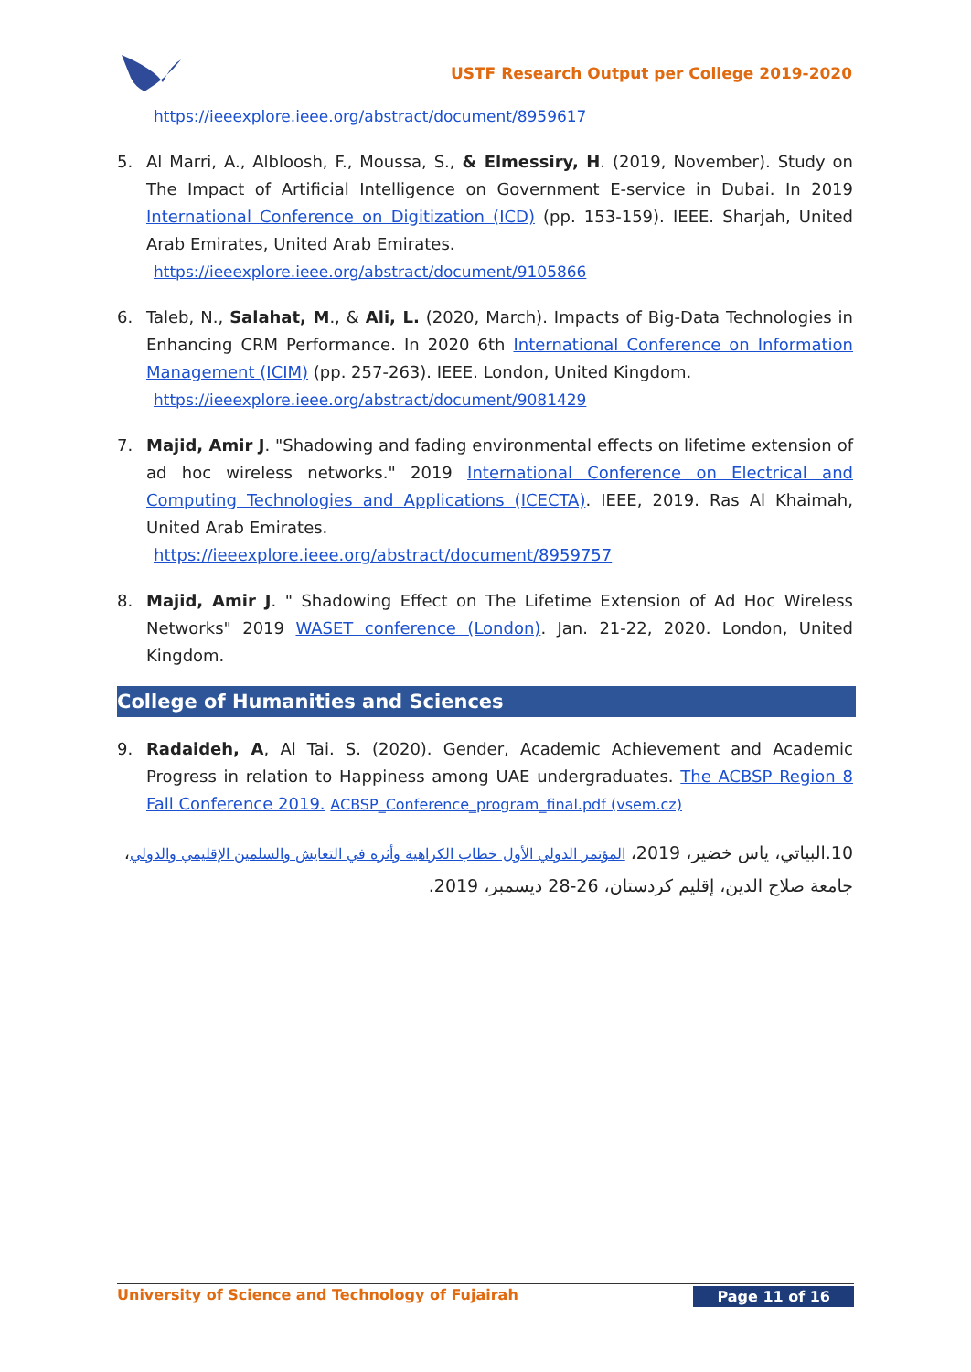USTF Research Output per College 2019-2020
https://ieeexplore.ieee.org/abstract/document/8959617
5. Al Marri, A., Albloosh, F., Moussa, S., & Elmessiry, H. (2019, November). Study on The Impact of Artificial Intelligence on Government E-service in Dubai. In 2019 International Conference on Digitization (ICD) (pp. 153-159). IEEE. Sharjah, United Arab Emirates, United Arab Emirates.
https://ieeexplore.ieee.org/abstract/document/9105866
6. Taleb, N., Salahat, M., & Ali, L. (2020, March). Impacts of Big-Data Technologies in Enhancing CRM Performance. In 2020 6th International Conference on Information Management (ICIM) (pp. 257-263). IEEE. London, United Kingdom.
https://ieeexplore.ieee.org/abstract/document/9081429
7. Majid, Amir J. "Shadowing and fading environmental effects on lifetime extension of ad hoc wireless networks." 2019 International Conference on Electrical and Computing Technologies and Applications (ICECTA). IEEE, 2019. Ras Al Khaimah, United Arab Emirates.
https://ieeexplore.ieee.org/abstract/document/8959757
8. Majid, Amir J. " Shadowing Effect on The Lifetime Extension of Ad Hoc Wireless Networks" 2019 WASET conference (London). Jan. 21-22, 2020. London, United Kingdom.
College of Humanities and Sciences
9. Radaideh, A, Al Tai. S. (2020). Gender, Academic Achievement and Academic Progress in relation to Happiness among UAE undergraduates. The ACBSP Region 8 Fall Conference 2019. ACBSP_Conference_program_final.pdf (vsem.cz)
10.البياتي، ياس خضير، 2019، المؤتمر الدولي الأول خطاب الكراهية وأثره في التعايش والسلمين الإقليمي والدولي، جامعة صلاح الدين، إقليم كردستان، 26-28 ديسمبر، 2019.
University of Science and Technology of Fujairah Page 11 of 16